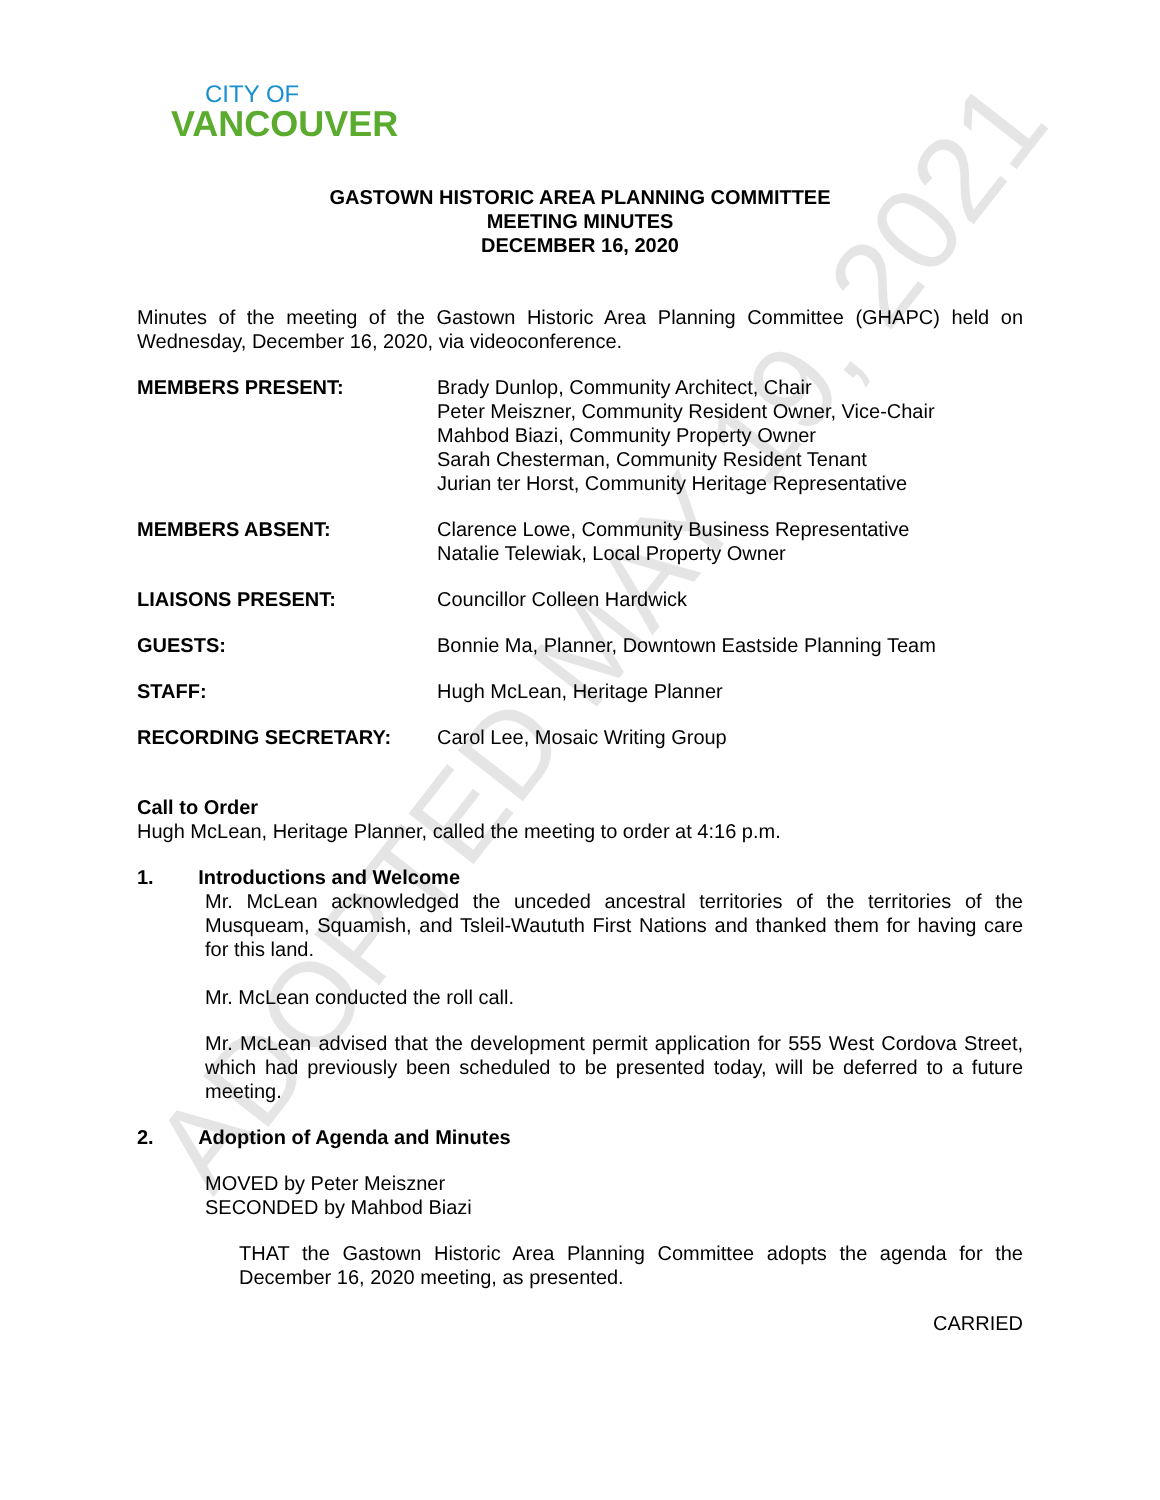ADOPTED MAY 19, 2021
CITY OF
VANCOUVER
GASTOWN HISTORIC AREA PLANNING COMMITTEE
MEETING MINUTES
DECEMBER 16, 2020
Minutes of the meeting of the Gastown Historic Area Planning Committee (GHAPC) held on Wednesday, December 16, 2020, via videoconference.
MEMBERS PRESENT: Brady Dunlop, Community Architect, Chair
Peter Meiszner, Community Resident Owner, Vice-Chair
Mahbod Biazi, Community Property Owner
Sarah Chesterman, Community Resident Tenant
Jurian ter Horst, Community Heritage Representative
MEMBERS ABSENT: Clarence Lowe, Community Business Representative
Natalie Telewiak, Local Property Owner
LIAISONS PRESENT: Councillor Colleen Hardwick
GUESTS: Bonnie Ma, Planner, Downtown Eastside Planning Team
STAFF: Hugh McLean, Heritage Planner
RECORDING SECRETARY: Carol Lee, Mosaic Writing Group
Call to Order
Hugh McLean, Heritage Planner, called the meeting to order at 4:16 p.m.
1. Introductions and Welcome
Mr. McLean acknowledged the unceded ancestral territories of the territories of the Musqueam, Squamish, and Tsleil-Waututh First Nations and thanked them for having care for this land.
Mr. McLean conducted the roll call.
Mr. McLean advised that the development permit application for 555 West Cordova Street, which had previously been scheduled to be presented today, will be deferred to a future meeting.
2. Adoption of Agenda and Minutes
MOVED by Peter Meiszner
SECONDED by Mahbod Biazi
THAT the Gastown Historic Area Planning Committee adopts the agenda for the December 16, 2020 meeting, as presented.
CARRIED